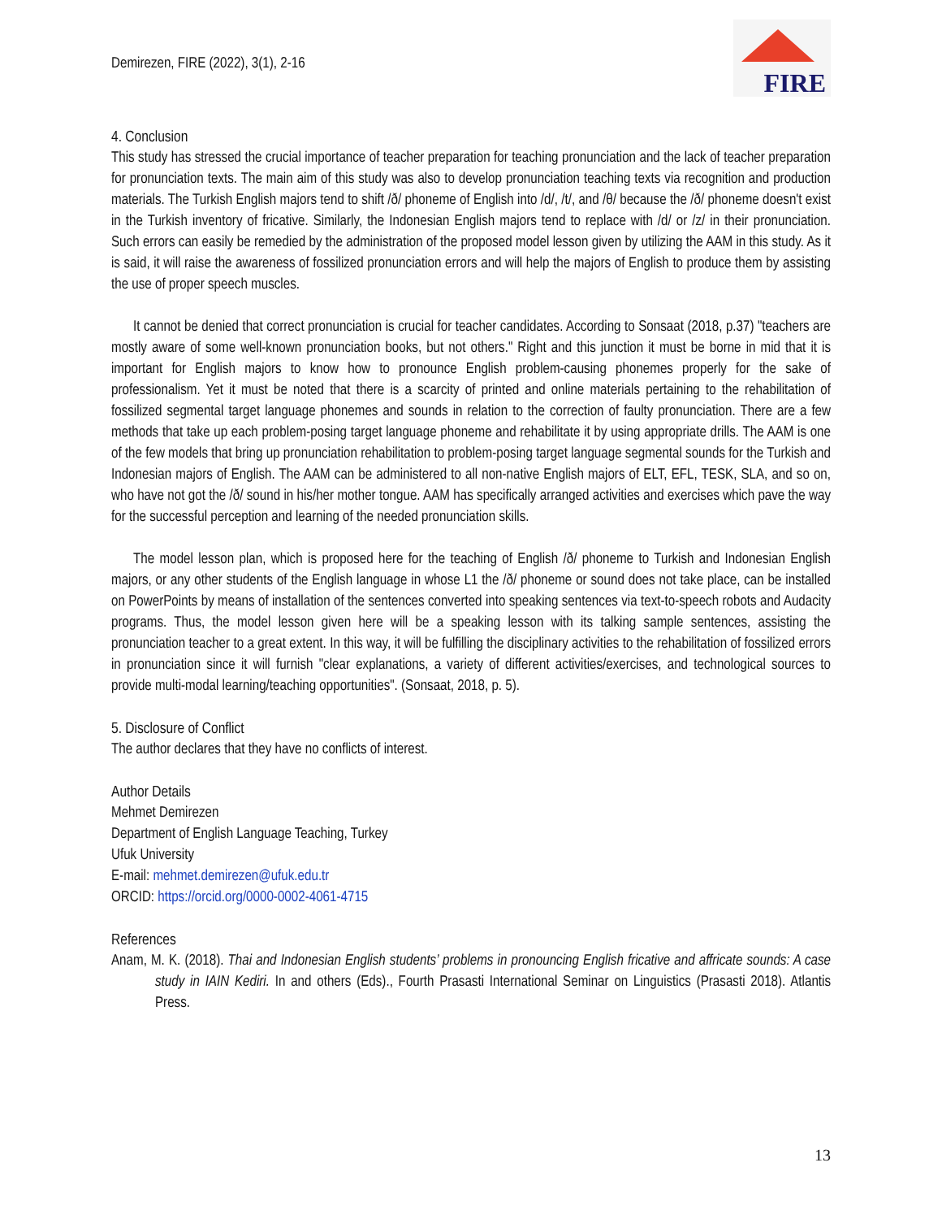Demirezen, FIRE (2022), 3(1), 2-16
FIRE
4. Conclusion
This study has stressed the crucial importance of teacher preparation for teaching pronunciation and the lack of teacher preparation for pronunciation texts. The main aim of this study was also to develop pronunciation teaching texts via recognition and production materials. The Turkish English majors tend to shift /ð/ phoneme of English into /d/, /t/, and /θ/ because the /ð/ phoneme doesn't exist in the Turkish inventory of fricative. Similarly, the Indonesian English majors tend to replace with /d/ or /z/ in their pronunciation. Such errors can easily be remedied by the administration of the proposed model lesson given by utilizing the AAM in this study. As it is said, it will raise the awareness of fossilized pronunciation errors and will help the majors of English to produce them by assisting the use of proper speech muscles.
It cannot be denied that correct pronunciation is crucial for teacher candidates. According to Sonsaat (2018, p.37) "teachers are mostly aware of some well-known pronunciation books, but not others." Right and this junction it must be borne in mid that it is important for English majors to know how to pronounce English problem-causing phonemes properly for the sake of professionalism. Yet it must be noted that there is a scarcity of printed and online materials pertaining to the rehabilitation of fossilized segmental target language phonemes and sounds in relation to the correction of faulty pronunciation. There are a few methods that take up each problem-posing target language phoneme and rehabilitate it by using appropriate drills. The AAM is one of the few models that bring up pronunciation rehabilitation to problem-posing target language segmental sounds for the Turkish and Indonesian majors of English. The AAM can be administered to all non-native English majors of ELT, EFL, TESK, SLA, and so on, who have not got the /ð/ sound in his/her mother tongue. AAM has specifically arranged activities and exercises which pave the way for the successful perception and learning of the needed pronunciation skills.
The model lesson plan, which is proposed here for the teaching of English /ð/ phoneme to Turkish and Indonesian English majors, or any other students of the English language in whose L1 the /ð/ phoneme or sound does not take place, can be installed on PowerPoints by means of installation of the sentences converted into speaking sentences via text-to-speech robots and Audacity programs. Thus, the model lesson given here will be a speaking lesson with its talking sample sentences, assisting the pronunciation teacher to a great extent. In this way, it will be fulfilling the disciplinary activities to the rehabilitation of fossilized errors in pronunciation since it will furnish "clear explanations, a variety of different activities/exercises, and technological sources to provide multi-modal learning/teaching opportunities". (Sonsaat, 2018, p. 5).
5. Disclosure of Conflict
The author declares that they have no conflicts of interest.
Author Details
Mehmet Demirezen
Department of English Language Teaching, Turkey
Ufuk University
E-mail: mehmet.demirezen@ufuk.edu.tr
ORCID: https://orcid.org/0000-0002-4061-4715
References
Anam, M. K. (2018). Thai and Indonesian English students’ problems in pronouncing English fricative and affricate sounds: A case study in IAIN Kediri. In and others (Eds)., Fourth Prasasti International Seminar on Linguistics (Prasasti 2018). Atlantis Press.
13